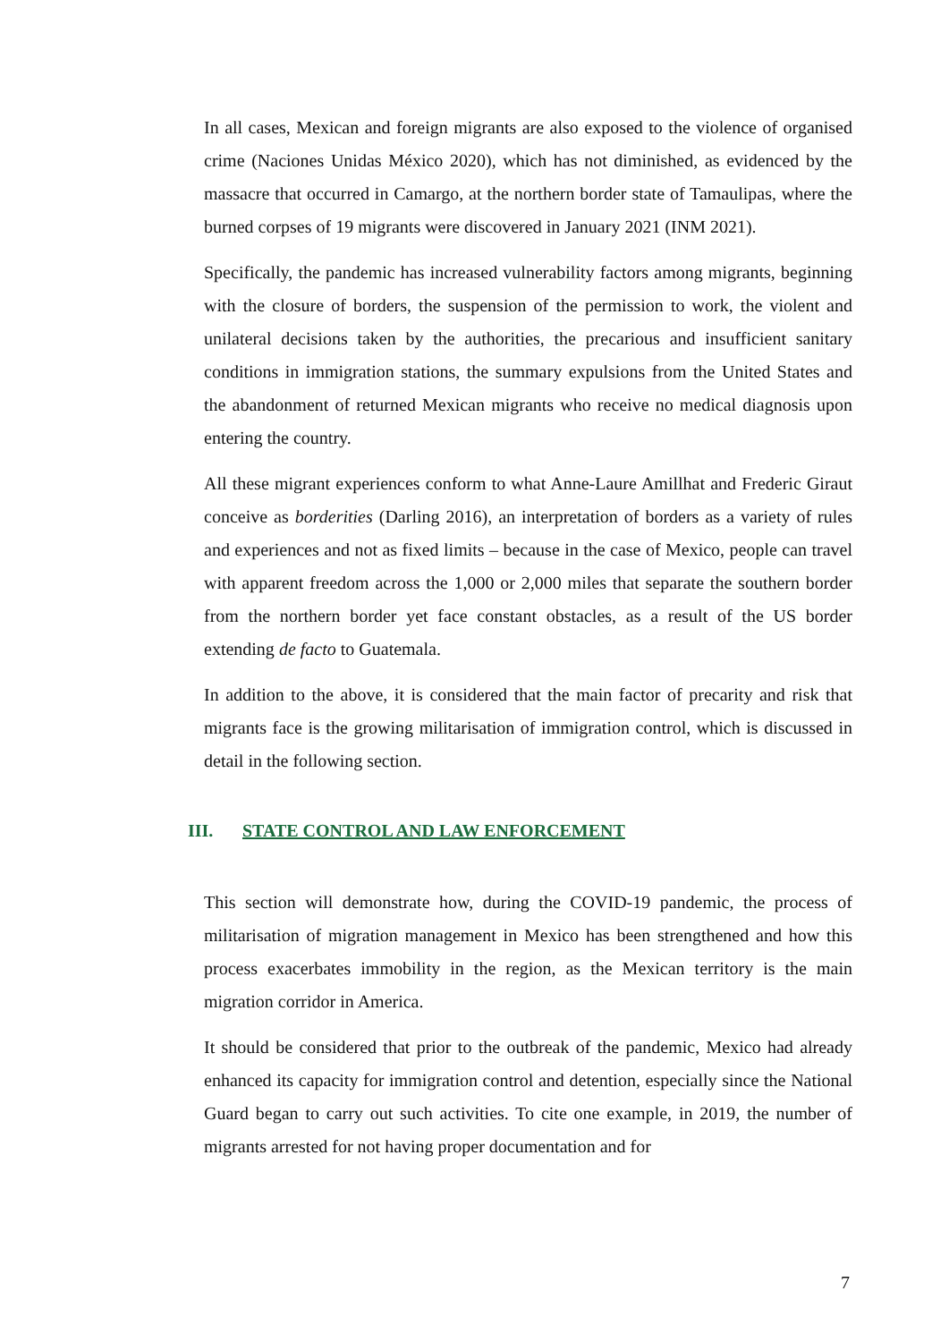In all cases, Mexican and foreign migrants are also exposed to the violence of organised crime (Naciones Unidas México 2020), which has not diminished, as evidenced by the massacre that occurred in Camargo, at the northern border state of Tamaulipas, where the burned corpses of 19 migrants were discovered in January 2021 (INM 2021).
Specifically, the pandemic has increased vulnerability factors among migrants, beginning with the closure of borders, the suspension of the permission to work, the violent and unilateral decisions taken by the authorities, the precarious and insufficient sanitary conditions in immigration stations, the summary expulsions from the United States and the abandonment of returned Mexican migrants who receive no medical diagnosis upon entering the country.
All these migrant experiences conform to what Anne-Laure Amillhat and Frederic Giraut conceive as borderities (Darling 2016), an interpretation of borders as a variety of rules and experiences and not as fixed limits – because in the case of Mexico, people can travel with apparent freedom across the 1,000 or 2,000 miles that separate the southern border from the northern border yet face constant obstacles, as a result of the US border extending de facto to Guatemala.
In addition to the above, it is considered that the main factor of precarity and risk that migrants face is the growing militarisation of immigration control, which is discussed in detail in the following section.
III. STATE CONTROL AND LAW ENFORCEMENT
This section will demonstrate how, during the COVID-19 pandemic, the process of militarisation of migration management in Mexico has been strengthened and how this process exacerbates immobility in the region, as the Mexican territory is the main migration corridor in America.
It should be considered that prior to the outbreak of the pandemic, Mexico had already enhanced its capacity for immigration control and detention, especially since the National Guard began to carry out such activities. To cite one example, in 2019, the number of migrants arrested for not having proper documentation and for
7